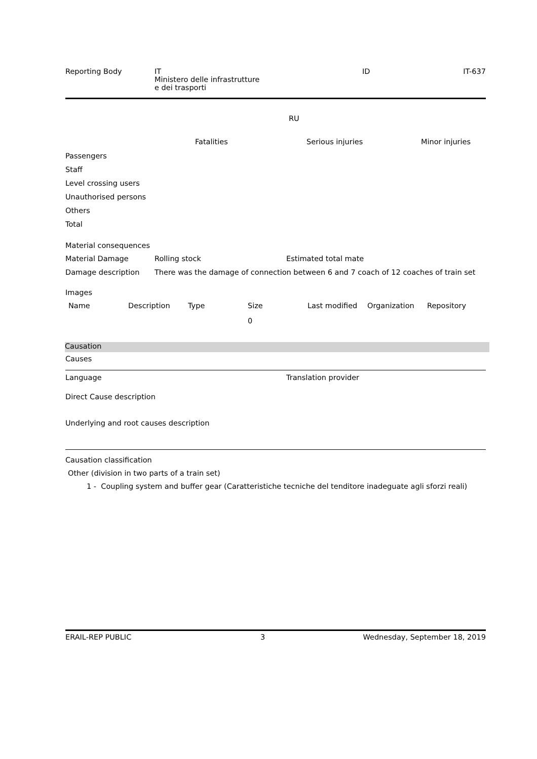| Reporting Body | IT Ministero delle infrastrutture e dei trasporti | ID | IT-637 |
RU
| | | Fatalities | Serious injuries | Minor injuries |
| --- | --- | --- | --- | --- |
| Passengers | | | | |
| Staff | | | | |
| Level crossing users | | | | |
| Unauthorised persons | | | | |
| Others | | | | |
| Total | | | | |
Material consequences
| Material Damage | Rolling stock | Estimated total mate |
| Damage description | There was the damage of connection between 6 and 7 coach of 12 coaches of train set | |
Images
| Name | Description | Type | Size | Last modified | Organization | Repository |
| --- | --- | --- | --- | --- | --- | --- |
| | | | 0 | | | |
Causation
Causes
| Language | Translation provider |
Direct Cause description
Underlying and root causes description
Causation classification
Other (division in two parts of a train set)
1 - Coupling system and buffer gear (Caratteristiche tecniche del tenditore inadeguate agli sforzi reali)
| ERAIL-REP PUBLIC | 3 | Wednesday, September 18, 2019 |